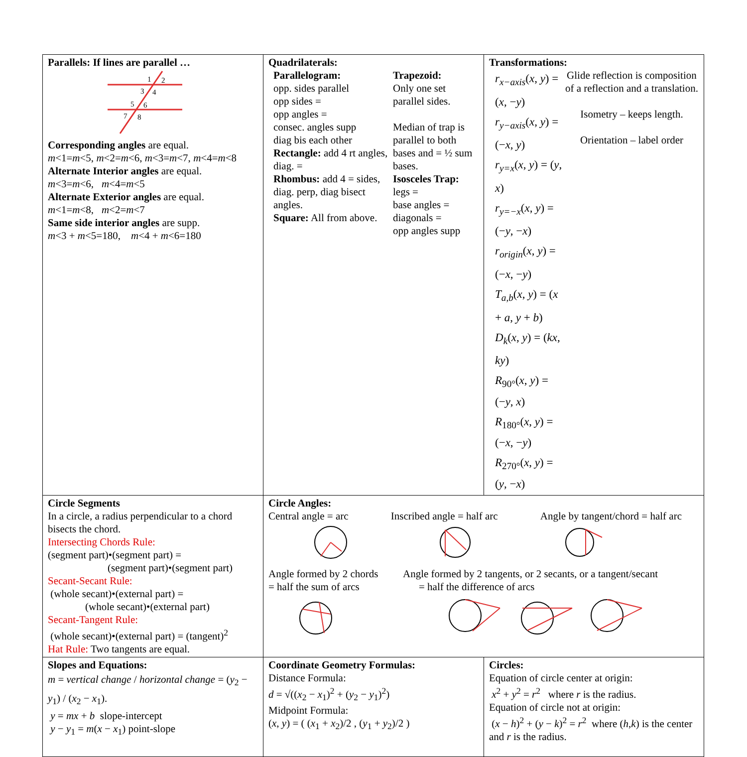| Parallels: If lines are parallel … 1 2 3 4 5 6 7 8 Corresponding angles are equal. m <1= m <5, m <2= m <6, m <3= m <7, m <4= m <8 Alternate Interior angles are equal. m <3= m <6, m <4= m <5 Alternate Exterior angles are equal. m <1= m <8, m <2= m <7 Same side interior angles are supp. m <3 + m <5=180, m <4 + m <6=180 | Quadrilaterals: / Parallelogram: opp. sides parallel opp sides = opp angles = consec. angles supp diag bis each other Rectangle: add 4 rt angles, diag. = Rhombus: add 4 = sides, diag. perp, diag bisect angles. Square: All from above. / Trapezoid: Only one set parallel sides. Median of trap is parallel to both bases and = ½ sum bases. Isosceles Trap: legs = base angles = diagonals = opp angles supp / | Transformations: / r<sub>x−axis</sub>( x , y ) = ( x , − y ) r<sub>y−axis</sub>( x , y ) = (− x , y ) r<sub>y=x</sub>( x , y ) = ( y , x ) r<sub>y=−x</sub>( x , y ) = (− y , − x ) r<sub>origin</sub>( x , y ) = (− x , − y ) T<sub>a,b</sub>( x , y ) = ( x + a , y + b ) D<sub>k</sub>( x , y ) = ( kx , ky ) R<sub>90°</sub>( x , y ) = (− y , x ) R<sub>180°</sub>( x , y ) = (− x , − y ) R<sub>270°</sub>( x , y ) = ( y , − x ) / Glide reflection is composition of a reflection and a translation. Isometry – keeps length. Orientation – label order / |
| Circle Segments In a circle, a radius perpendicular to a chord bisects the chord. Intersecting Chords Rule: (segment part)•(segment part) = (segment part)•(segment part) Secant-Secant Rule: (whole secant)•(external part) = (whole secant)•(external part) Secant-Tangent Rule: (whole secant)•(external part) = (tangent)<sup>2</sup> Hat Rule: Two tangents are equal. | Circle Angles: Central angle = arc Inscribed angle = half arc Angle by tangent/chord = half arc Angle formed by 2 chords = half the sum of arcs Angle formed by 2 tangents, or 2 secants, or a tangent/secant = half the difference of arcs | |
| Slopes and Equations: m = vertical change / horizontal change = ( y<sub>2</sub> − y<sub>1</sub>) / ( x<sub>2</sub> − x<sub>1</sub>). y = mx + b slope-intercept y − y<sub>1</sub> = m ( x − x<sub>1</sub>) point-slope | Coordinate Geometry Formulas: Distance Formula: d = √(( x<sub>2</sub> − x<sub>1</sub>)<sup>2</sup> + ( y<sub>2</sub> − y<sub>1</sub>)<sup>2</sup>) Midpoint Formula: ( x , y ) = ( ( x<sub>1</sub> + x<sub>2</sub>)/2 , ( y<sub>1</sub> + y<sub>2</sub>)/2 ) | Circles: Equation of circle center at origin: x<sup>2</sup> + y<sup>2</sup> = r<sup>2</sup> where r is the radius. Equation of circle not at origin: ( x − h )<sup>2</sup> + ( y − k )<sup>2</sup> = r<sup>2</sup> where ( h , k ) is the center and r is the radius. |